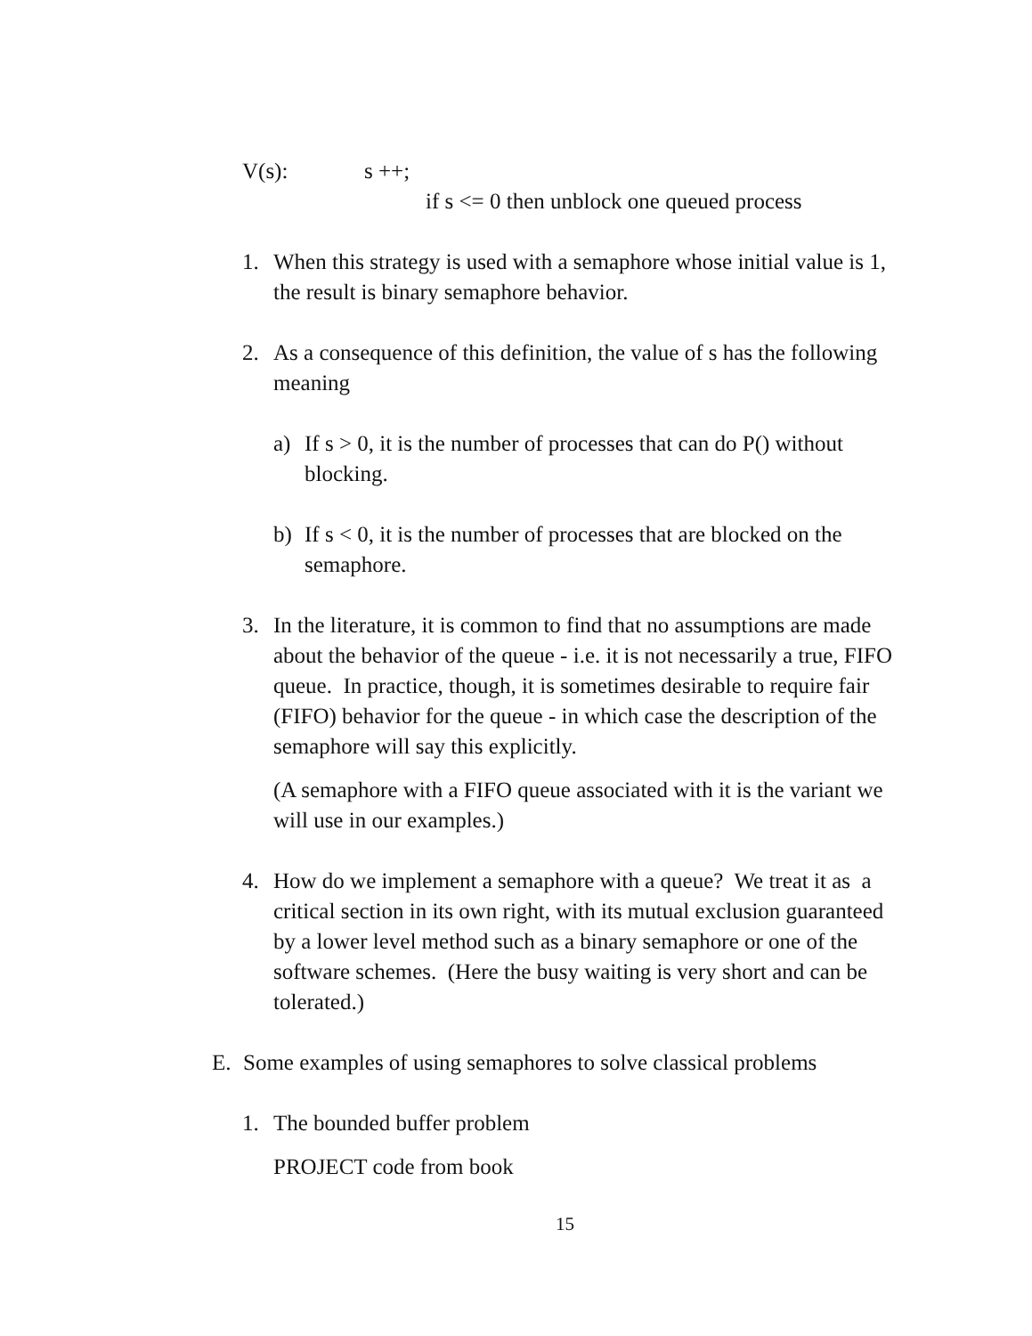V(s): s ++;
if s <= 0 then unblock one queued process
1. When this strategy is used with a semaphore whose initial value is 1, the result is binary semaphore behavior.
2. As a consequence of this definition, the value of s has the following meaning
a) If s > 0, it is the number of processes that can do P() without blocking.
b) If s < 0, it is the number of processes that are blocked on the semaphore.
3. In the literature, it is common to find that no assumptions are made about the behavior of the queue - i.e. it is not necessarily a true, FIFO queue. In practice, though, it is sometimes desirable to require fair (FIFO) behavior for the queue - in which case the description of the semaphore will say this explicitly.
(A semaphore with a FIFO queue associated with it is the variant we will use in our examples.)
4. How do we implement a semaphore with a queue? We treat it as a critical section in its own right, with its mutual exclusion guaranteed by a lower level method such as a binary semaphore or one of the software schemes. (Here the busy waiting is very short and can be tolerated.)
E. Some examples of using semaphores to solve classical problems
1. The bounded buffer problem
PROJECT code from book
15